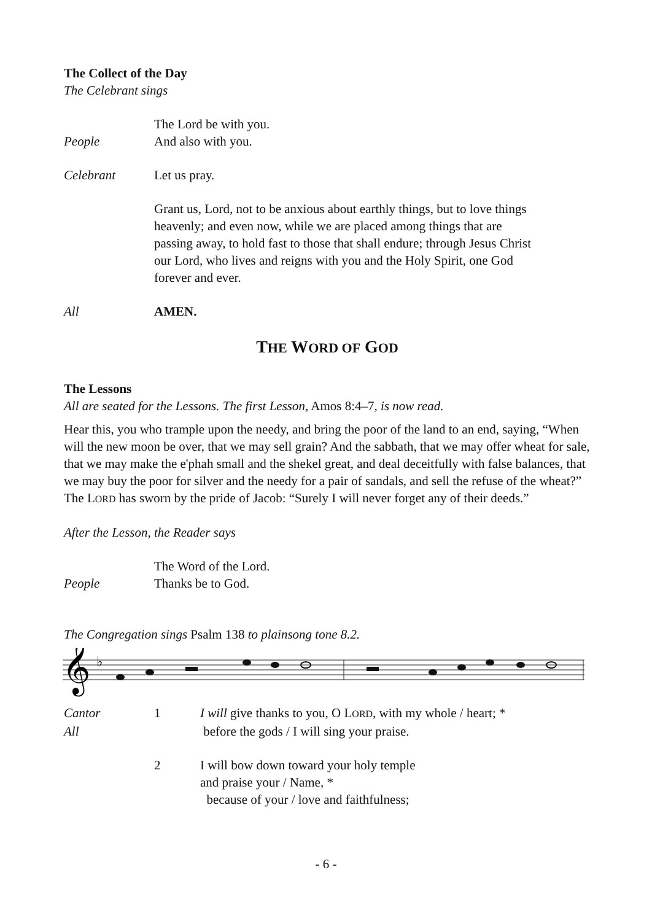The Collect of the Day
The Celebrant sings
The Lord be with you.
People And also with you.
Celebrant Let us pray.
Grant us, Lord, not to be anxious about earthly things, but to love things heavenly; and even now, while we are placed among things that are passing away, to hold fast to those that shall endure; through Jesus Christ our Lord, who lives and reigns with you and the Holy Spirit, one God forever and ever.
All AMEN.
THE WORD OF GOD
The Lessons
All are seated for the Lessons. The first Lesson, Amos 8:4–7, is now read.
Hear this, you who trample upon the needy, and bring the poor of the land to an end, saying, “When will the new moon be over, that we may sell grain? And the sabbath, that we may offer wheat for sale, that we may make the e'phah small and the shekel great, and deal deceitfully with false balances, that we may buy the poor for silver and the needy for a pair of sandals, and sell the refuse of the wheat?” The LORD has sworn by the pride of Jacob: “Surely I will never forget any of their deeds.”
After the Lesson, the Reader says
The Word of the Lord.
People Thanks be to God.
The Congregation sings Psalm 138 to plainsong tone 8.2.
𝄞
♭
Cantor 1 I will give thanks to you, O LORD, with my whole / heart; *
All before the gods / I will sing your praise.
2 I will bow down toward your holy temple
and praise your / Name, *
because of your / love and faithfulness;
- 6 -